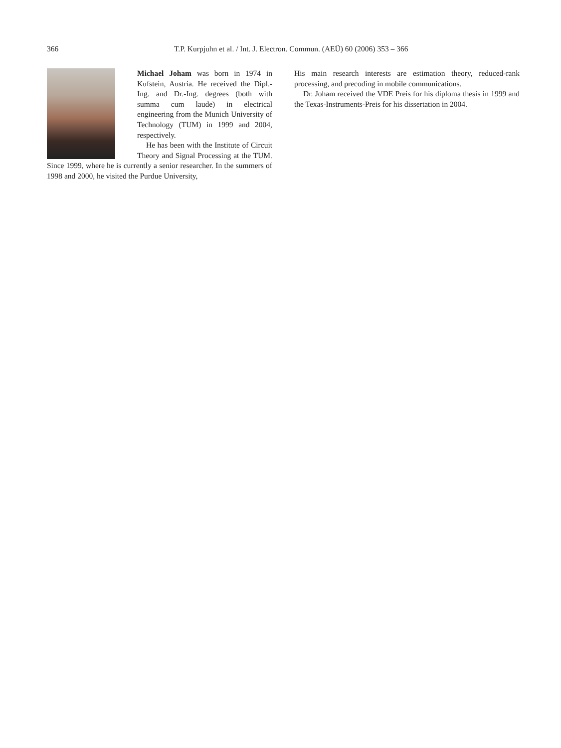366 T.P. Kurpjuhn et al. / Int. J. Electron. Commun. (AEÜ) 60 (2006) 353 – 366
Michael Joham was born in 1974 in Kufstein, Austria. He received the Dipl.-Ing. and Dr.-Ing. degrees (both with summa cum laude) in electrical engineering from the Munich University of Technology (TUM) in 1999 and 2004, respectively.
He has been with the Institute of Circuit Theory and Signal Processing at the TUM. Since 1999, where he is currently a senior researcher. In the summers of 1998 and 2000, he visited the Purdue University,
His main research interests are estimation theory, reduced-rank processing, and precoding in mobile communications.
Dr. Joham received the VDE Preis for his diploma thesis in 1999 and the Texas-Instruments-Preis for his dissertation in 2004.